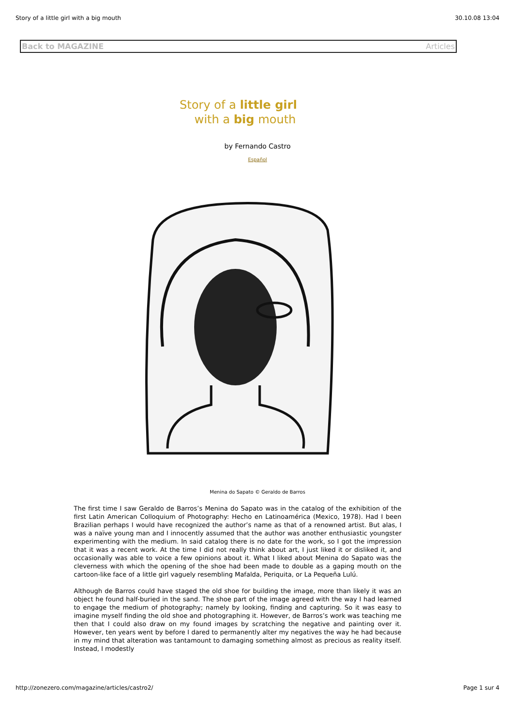Story of a little girl with a big mouth 30.10.08 13:04
Back to MAGAZINE Articles
Story of a little girl
with a big mouth
by Fernando Castro
Español
Menina do Sapato © Geraldo de Barros
The first time I saw Geraldo de Barros’s Menina do Sapato was in the catalog of the exhibition of the first Latin American Colloquium of Photography: Hecho en Latinoamérica (Mexico, 1978). Had I been Brazilian perhaps I would have recognized the author’s name as that of a renowned artist. But alas, I was a naïve young man and I innocently assumed that the author was another enthusiastic youngster experimenting with the medium. In said catalog there is no date for the work, so I got the impression that it was a recent work. At the time I did not really think about art, I just liked it or disliked it, and occasionally was able to voice a few opinions about it. What I liked about Menina do Sapato was the cleverness with which the opening of the shoe had been made to double as a gaping mouth on the cartoon-like face of a little girl vaguely resembling Mafalda, Periquita, or La Pequeña Lulú.
Although de Barros could have staged the old shoe for building the image, more than likely it was an object he found half-buried in the sand. The shoe part of the image agreed with the way I had learned to engage the medium of photography; namely by looking, finding and capturing. So it was easy to imagine myself finding the old shoe and photographing it. However, de Barros’s work was teaching me then that I could also draw on my found images by scratching the negative and painting over it. However, ten years went by before I dared to permanently alter my negatives the way he had because in my mind that alteration was tantamount to damaging something almost as precious as reality itself. Instead, I modestly
http://zonezero.com/magazine/articles/castro2/ Page 1 sur 4